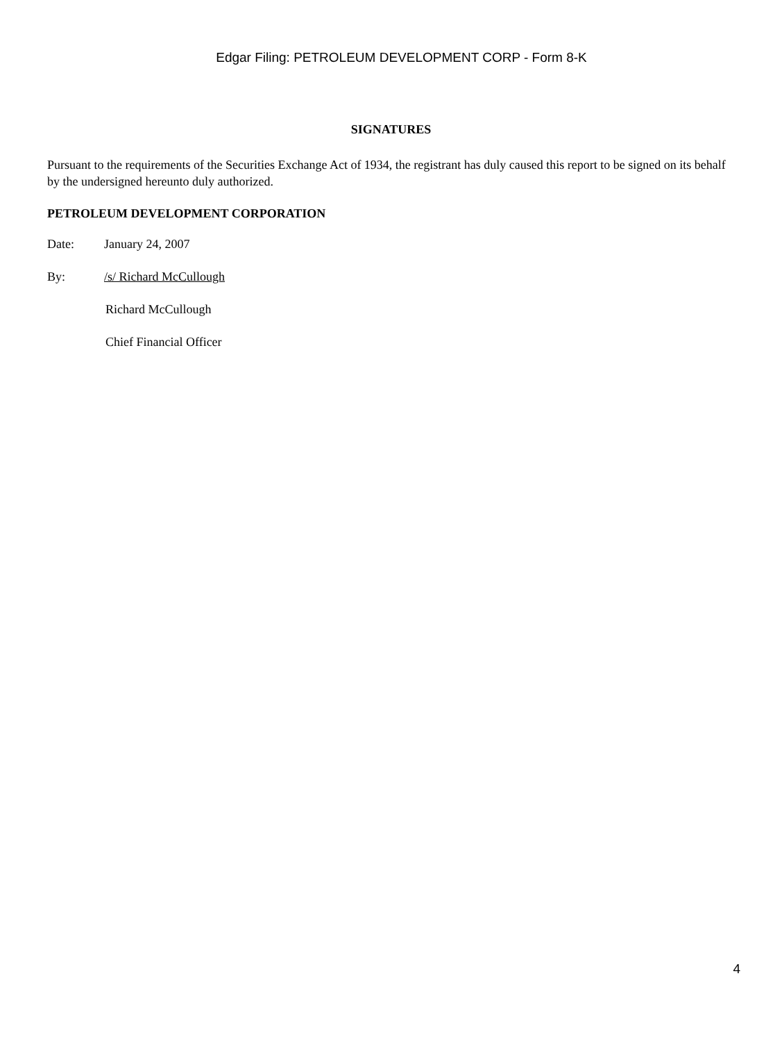Edgar Filing: PETROLEUM DEVELOPMENT CORP - Form 8-K
SIGNATURES
Pursuant to the requirements of the Securities Exchange Act of 1934, the registrant has duly caused this report to be signed on its behalf by the undersigned hereunto duly authorized.
PETROLEUM DEVELOPMENT CORPORATION
Date: January 24, 2007
By: /s/ Richard McCullough
Richard McCullough
Chief Financial Officer
4